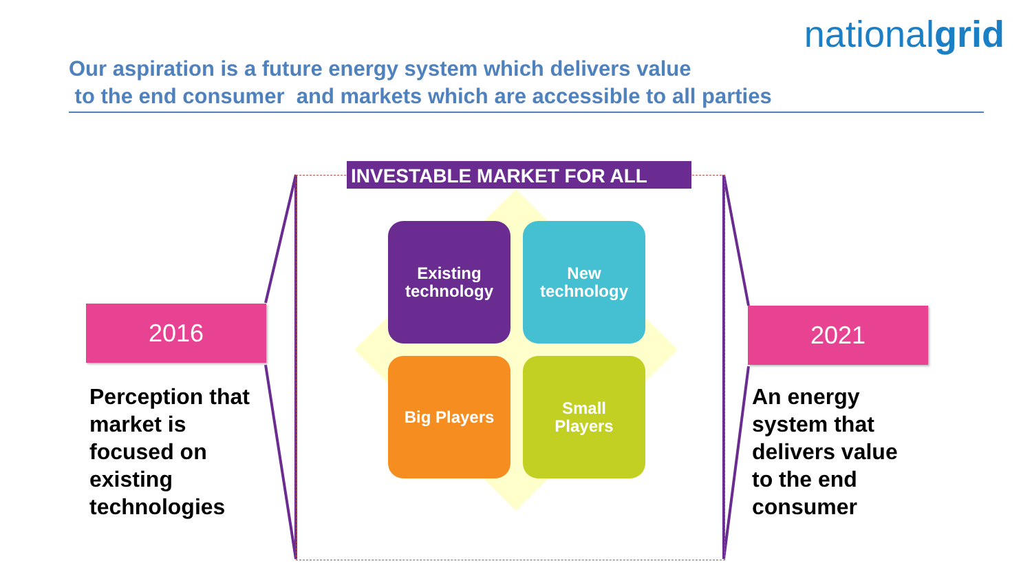nationalgrid
Our aspiration is a future energy system which delivers value
to the end consumer and markets which are accessible to all parties
INVESTABLE MARKET FOR ALL
Existing
technology
New
technology
Big Players
Small
Players
2016
Perception that
market is
focused on
existing
technologies
2021
An energy
system that
delivers value
to the end
consumer